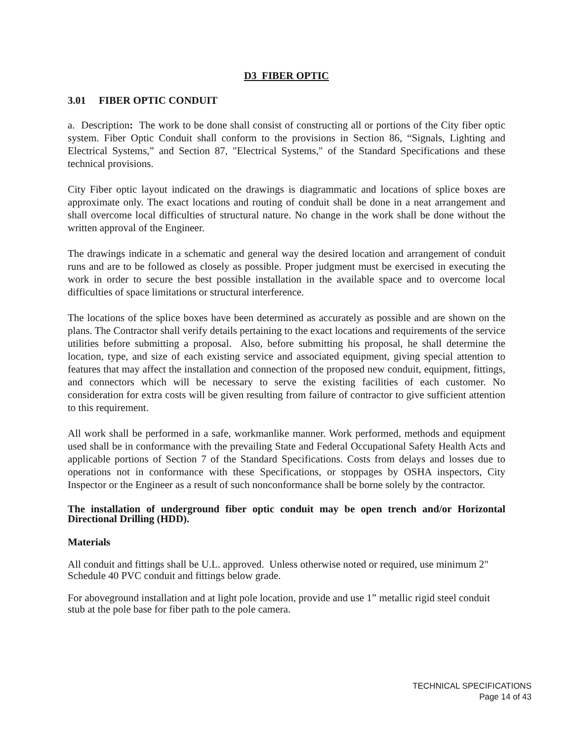D3 FIBER OPTIC
3.01 FIBER OPTIC CONDUIT
a. Description: The work to be done shall consist of constructing all or portions of the City fiber optic system. Fiber Optic Conduit shall conform to the provisions in Section 86, “Signals, Lighting and Electrical Systems,” and Section 87, "Electrical Systems," of the Standard Specifications and these technical provisions.
City Fiber optic layout indicated on the drawings is diagrammatic and locations of splice boxes are approximate only. The exact locations and routing of conduit shall be done in a neat arrangement and shall overcome local difficulties of structural nature. No change in the work shall be done without the written approval of the Engineer.
The drawings indicate in a schematic and general way the desired location and arrangement of conduit runs and are to be followed as closely as possible. Proper judgment must be exercised in executing the work in order to secure the best possible installation in the available space and to overcome local difficulties of space limitations or structural interference.
The locations of the splice boxes have been determined as accurately as possible and are shown on the plans. The Contractor shall verify details pertaining to the exact locations and requirements of the service utilities before submitting a proposal. Also, before submitting his proposal, he shall determine the location, type, and size of each existing service and associated equipment, giving special attention to features that may affect the installation and connection of the proposed new conduit, equipment, fittings, and connectors which will be necessary to serve the existing facilities of each customer. No consideration for extra costs will be given resulting from failure of contractor to give sufficient attention to this requirement.
All work shall be performed in a safe, workmanlike manner. Work performed, methods and equipment used shall be in conformance with the prevailing State and Federal Occupational Safety Health Acts and applicable portions of Section 7 of the Standard Specifications. Costs from delays and losses due to operations not in conformance with these Specifications, or stoppages by OSHA inspectors, City Inspector or the Engineer as a result of such nonconformance shall be borne solely by the contractor.
The installation of underground fiber optic conduit may be open trench and/or Horizontal Directional Drilling (HDD).
Materials
All conduit and fittings shall be U.L. approved. Unless otherwise noted or required, use minimum 2" Schedule 40 PVC conduit and fittings below grade.
For aboveground installation and at light pole location, provide and use 1” metallic rigid steel conduit stub at the pole base for fiber path to the pole camera.
TECHNICAL SPECIFICATIONS
Page 14 of 43